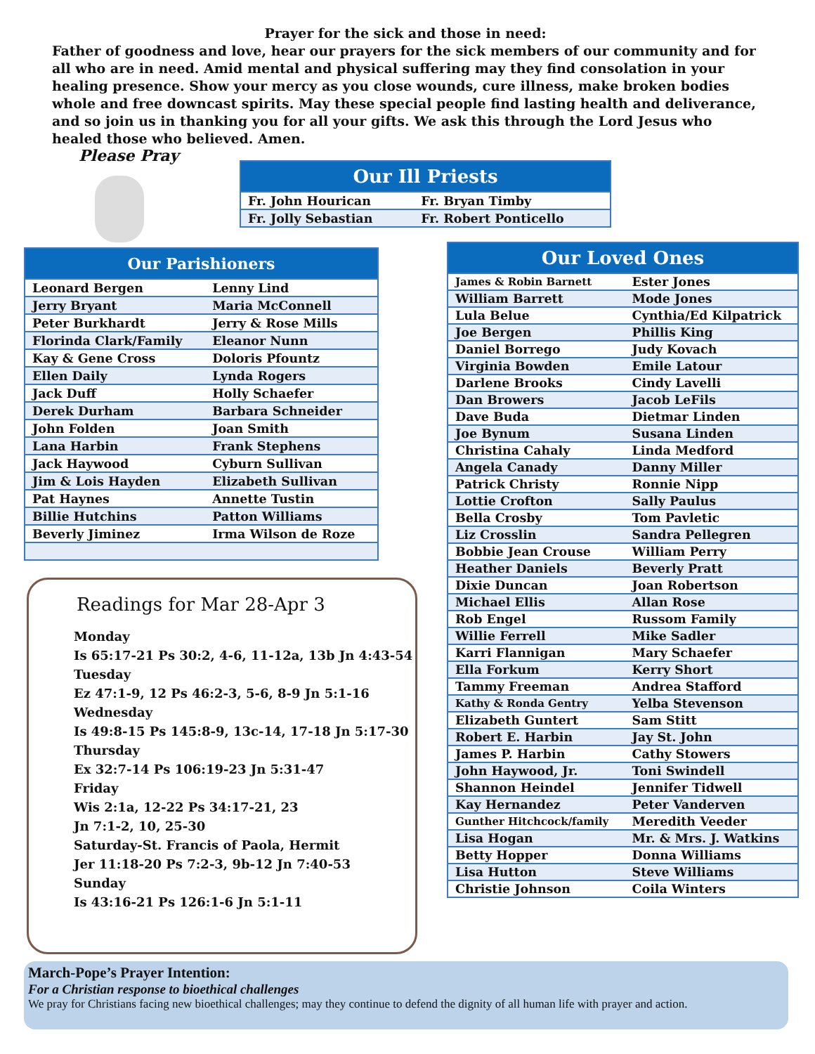Prayer for the sick and those in need:
Father of goodness and love, hear our prayers for the sick members of our community and for all who are in need. Amid mental and physical suffering may they find consolation in your healing presence. Show your mercy as you close wounds, cure illness, make broken bodies whole and free downcast spirits. May these special people find lasting health and deliverance, and so join us in thanking you for all your gifts. We ask this through the Lord Jesus who healed those who believed. Amen.
Please Pray
| Our Ill Priests | |
| --- | --- |
| Fr. John Hourican | Fr. Bryan Timby |
| Fr. Jolly Sebastian | Fr. Robert Ponticello |
| Our Parishioners | |
| --- | --- |
| Leonard Bergen | Lenny Lind |
| Jerry Bryant | Maria McConnell |
| Peter Burkhardt | Jerry & Rose Mills |
| Florinda Clark/Family | Eleanor Nunn |
| Kay & Gene Cross | Doloris Pfountz |
| Ellen Daily | Lynda Rogers |
| Jack Duff | Holly Schaefer |
| Derek Durham | Barbara Schneider |
| John Folden | Joan Smith |
| Lana Harbin | Frank Stephens |
| Jack Haywood | Cyburn Sullivan |
| Jim & Lois Hayden | Elizabeth Sullivan |
| Pat Haynes | Annette Tustin |
| Billie Hutchins | Patton Williams |
| Beverly Jiminez | Irma Wilson de Roze |
| Our Loved Ones | |
| --- | --- |
| James & Robin Barnett | Ester Jones |
| William Barrett | Mode Jones |
| Lula Belue | Cynthia/Ed Kilpatrick |
| Joe Bergen | Phillis King |
| Daniel Borrego | Judy Kovach |
| Virginia Bowden | Emile Latour |
| Darlene Brooks | Cindy Lavelli |
| Dan Browers | Jacob LeFils |
| Dave Buda | Dietmar Linden |
| Joe Bynum | Susana Linden |
| Christina Cahaly | Linda Medford |
| Angela Canady | Danny Miller |
| Patrick Christy | Ronnie Nipp |
| Lottie Crofton | Sally Paulus |
| Bella Crosby | Tom Pavletic |
| Liz Crosslin | Sandra Pellegren |
| Bobbie Jean Crouse | William Perry |
| Heather Daniels | Beverly Pratt |
| Dixie Duncan | Joan Robertson |
| Michael Ellis | Allan Rose |
| Rob Engel | Russom Family |
| Willie Ferrell | Mike Sadler |
| Karri Flannigan | Mary Schaefer |
| Ella Forkum | Kerry Short |
| Tammy Freeman | Andrea Stafford |
| Kathy & Ronda Gentry | Yelba Stevenson |
| Elizabeth Guntert | Sam Stitt |
| Robert E. Harbin | Jay St. John |
| James P. Harbin | Cathy Stowers |
| John Haywood, Jr. | Toni Swindell |
| Shannon Heindel | Jennifer Tidwell |
| Kay Hernandez | Peter Vanderven |
| Gunther Hitchcock/family | Meredith Veeder |
| Lisa Hogan | Mr. & Mrs. J. Watkins |
| Betty Hopper | Donna Williams |
| Lisa Hutton | Steve Williams |
| Christie Johnson | Coila Winters |
Readings for Mar 28-Apr 3
Monday
Is 65:17-21 Ps 30:2, 4-6, 11-12a, 13b Jn 4:43-54
Tuesday
Ez 47:1-9, 12 Ps 46:2-3, 5-6, 8-9 Jn 5:1-16
Wednesday
Is 49:8-15 Ps 145:8-9, 13c-14, 17-18 Jn 5:17-30
Thursday
Ex 32:7-14 Ps 106:19-23 Jn 5:31-47
Friday
Wis 2:1a, 12-22 Ps 34:17-21, 23
Jn 7:1-2, 10, 25-30
Saturday-St. Francis of Paola, Hermit
Jer 11:18-20 Ps 7:2-3, 9b-12 Jn 7:40-53
Sunday
Is 43:16-21 Ps 126:1-6 Jn 5:1-11
March-Pope’s Prayer Intention:
For a Christian response to bioethical challenges
We pray for Christians facing new bioethical challenges; may they continue to defend the dignity of all human life with prayer and action.